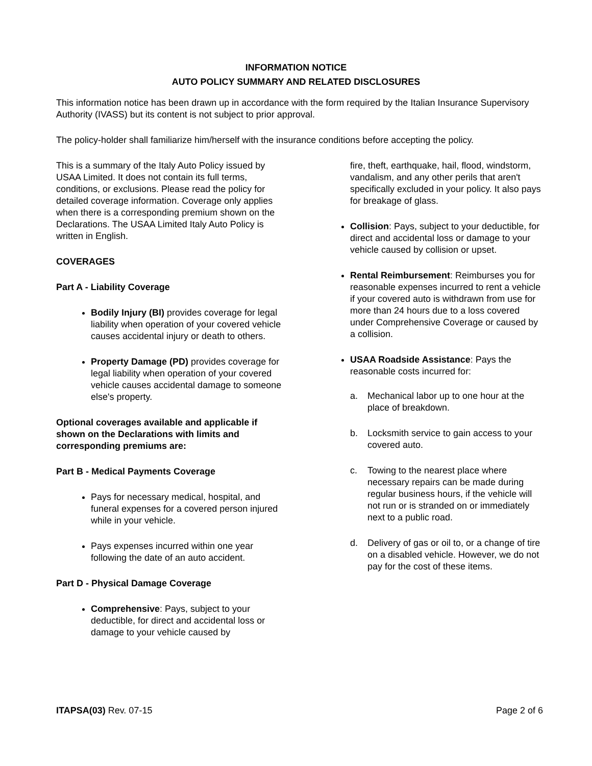INFORMATION NOTICE
AUTO POLICY SUMMARY AND RELATED DISCLOSURES
This information notice has been drawn up in accordance with the form required by the Italian Insurance Supervisory Authority (IVASS) but its content is not subject to prior approval.
The policy-holder shall familiarize him/herself with the insurance conditions before accepting the policy.
This is a summary of the Italy Auto Policy issued by USAA Limited. It does not contain its full terms, conditions, or exclusions. Please read the policy for detailed coverage information. Coverage only applies when there is a corresponding premium shown on the Declarations. The USAA Limited Italy Auto Policy is written in English.
COVERAGES
Part A - Liability Coverage
Bodily Injury (BI) provides coverage for legal liability when operation of your covered vehicle causes accidental injury or death to others.
Property Damage (PD) provides coverage for legal liability when operation of your covered vehicle causes accidental damage to someone else's property.
Optional coverages available and applicable if shown on the Declarations with limits and corresponding premiums are:
Part B - Medical Payments Coverage
Pays for necessary medical, hospital, and funeral expenses for a covered person injured while in your vehicle.
Pays expenses incurred within one year following the date of an auto accident.
Part D - Physical Damage Coverage
Comprehensive: Pays, subject to your deductible, for direct and accidental loss or damage to your vehicle caused by
fire, theft, earthquake, hail, flood, windstorm, vandalism, and any other perils that aren't specifically excluded in your policy. It also pays for breakage of glass.
Collision: Pays, subject to your deductible, for direct and accidental loss or damage to your vehicle caused by collision or upset.
Rental Reimbursement: Reimburses you for reasonable expenses incurred to rent a vehicle if your covered auto is withdrawn from use for more than 24 hours due to a loss covered under Comprehensive Coverage or caused by a collision.
USAA Roadside Assistance: Pays the reasonable costs incurred for:
a. Mechanical labor up to one hour at the place of breakdown.
b. Locksmith service to gain access to your covered auto.
c. Towing to the nearest place where necessary repairs can be made during regular business hours, if the vehicle will not run or is stranded on or immediately next to a public road.
d. Delivery of gas or oil to, or a change of tire on a disabled vehicle. However, we do not pay for the cost of these items.
ITAPSA(03) Rev. 07-15 Page 2 of 6